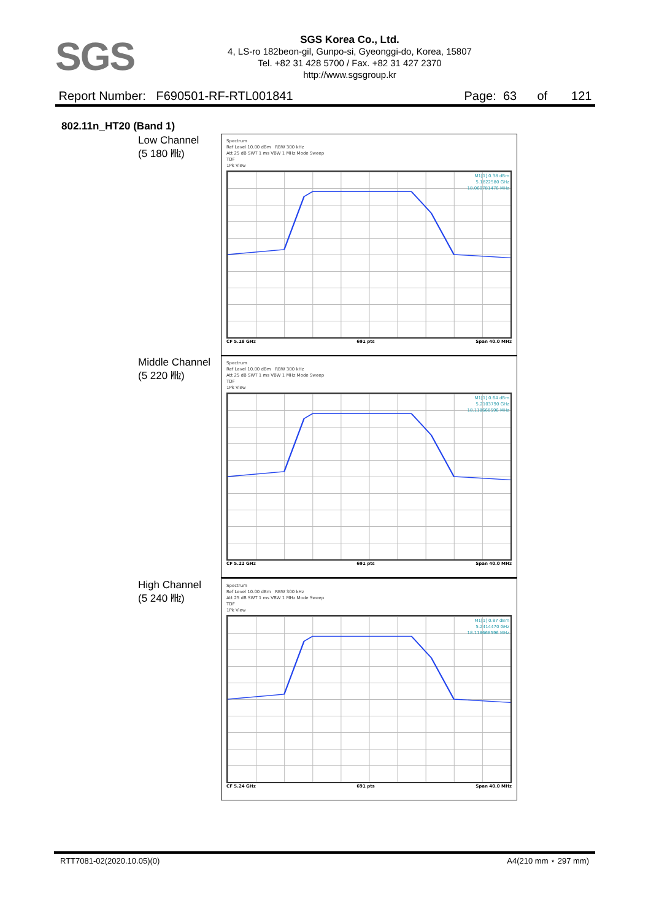SGS
SGS Korea Co., Ltd.
4, LS-ro 182beon-gil, Gunpo-si, Gyeonggi-do, Korea, 15807
Tel. +82 31 428 5700 / Fax. +82 31 427 2370
http://www.sgsgroup.kr
Report Number: F690501-RF-RTL001841 Page: 63 of 121
802.11n_HT20 (Band 1)
Low Channel
(5 180 ㎒)
Spectrum
Ref Level 10.00 dBm RBW 300 kHz
Att 25 dB SWT 1 ms VBW 1 MHz Mode Sweep
TDF
1Pk View
M1[1] 0.38 dBm
5.1822580 GHz
18.060781476 MHz
CF 5.18 GHz 691 pts Span 40.0 MHz
Middle Channel
(5 220 ㎒)
Spectrum
Ref Level 10.00 dBm RBW 300 kHz
Att 25 dB SWT 1 ms VBW 1 MHz Mode Sweep
TDF
1Pk View
M1[1] 0.64 dBm
5.2103790 GHz
18.118668596 MHz
CF 5.22 GHz 691 pts Span 40.0 MHz
High Channel
(5 240 ㎒)
Spectrum
Ref Level 10.00 dBm RBW 300 kHz
Att 25 dB SWT 1 ms VBW 1 MHz Mode Sweep
TDF
1Pk View
M1[1] 0.87 dBm
5.2414470 GHz
18.118668596 MHz
CF 5.24 GHz 691 pts Span 40.0 MHz
RTT7081-02(2020.10.05)(0) A4(210 mm ⋆ 297 mm)